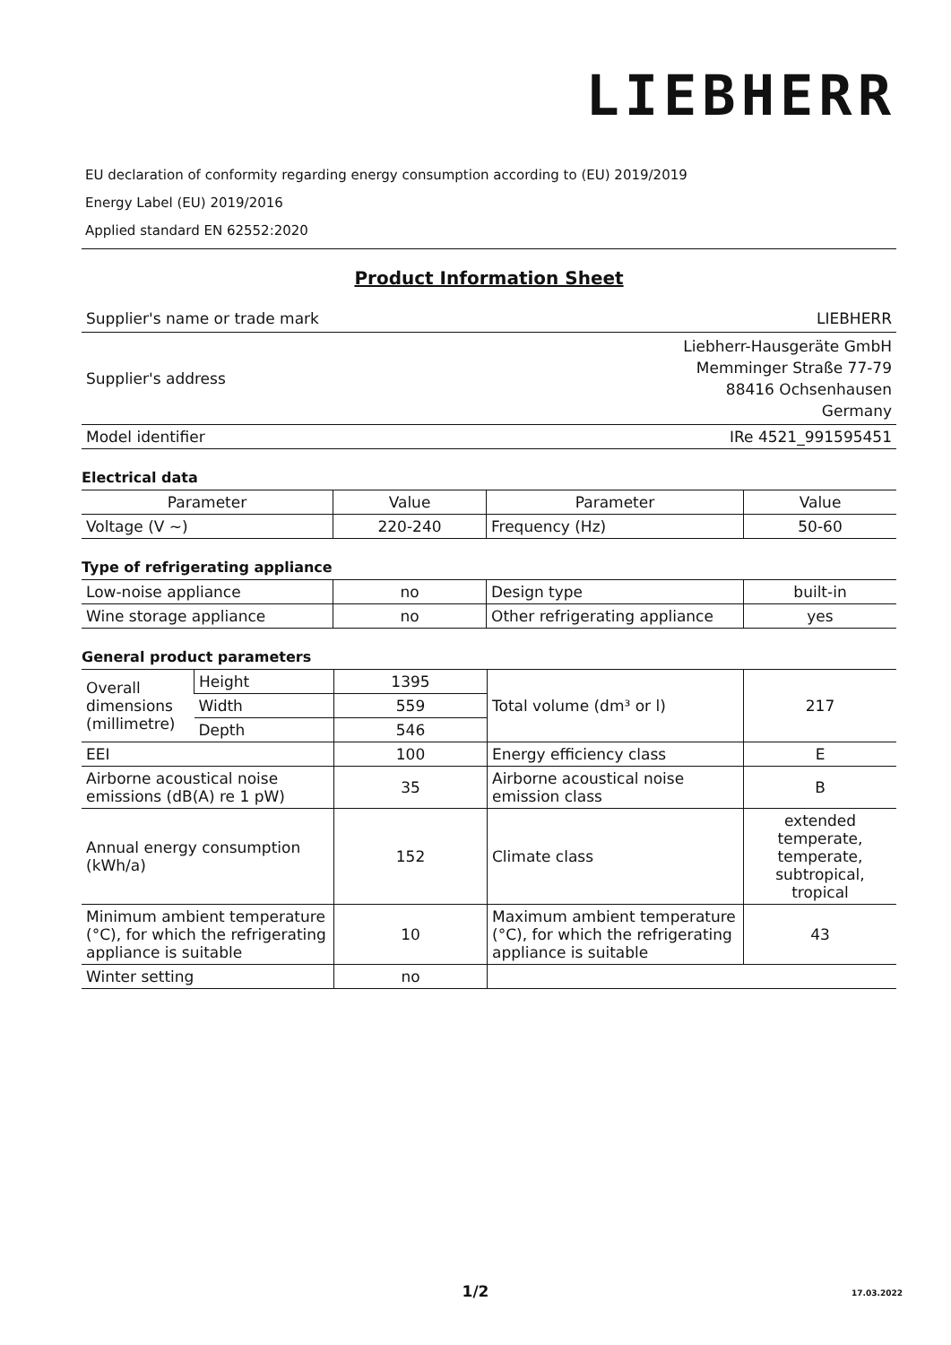LIEBHERR
EU declaration of conformity regarding energy consumption according to (EU) 2019/2019
Energy Label (EU) 2019/2016
Applied standard EN 62552:2020
Product Information Sheet
| Supplier's name or trade mark | LIEBHERR |
| Supplier's address | Liebherr-Hausgeräte GmbH Memminger Straße 77-79 88416 Ochsenhausen Germany |
| Model identifier | IRe 4521_991595451 |
Electrical data
| Parameter | Value | Parameter | Value |
| --- | --- | --- | --- |
| Voltage (V ~) | 220-240 | Frequency (Hz) | 50-60 |
Type of refrigerating appliance
| Low-noise appliance | no | Design type | built-in |
| Wine storage appliance | no | Other refrigerating appliance | yes |
General product parameters
| Overall dimensions (millimetre) | Height | 1395 | Total volume (dm³ or l) | 217 |
| | Width | 559 | | |
| | Depth | 546 | | |
| EEI | | 100 | Energy efficiency class | E |
| Airborne acoustical noise emissions (dB(A) re 1 pW) | | 35 | Airborne acoustical noise emission class | B |
| Annual energy consumption (kWh/a) | | 152 | Climate class | extended temperate, temperate, subtropical, tropical |
| Minimum ambient temperature (°C), for which the refrigerating appliance is suitable | | 10 | Maximum ambient temperature (°C), for which the refrigerating appliance is suitable | 43 |
| Winter setting | | no | | |
1/2 17.03.2022